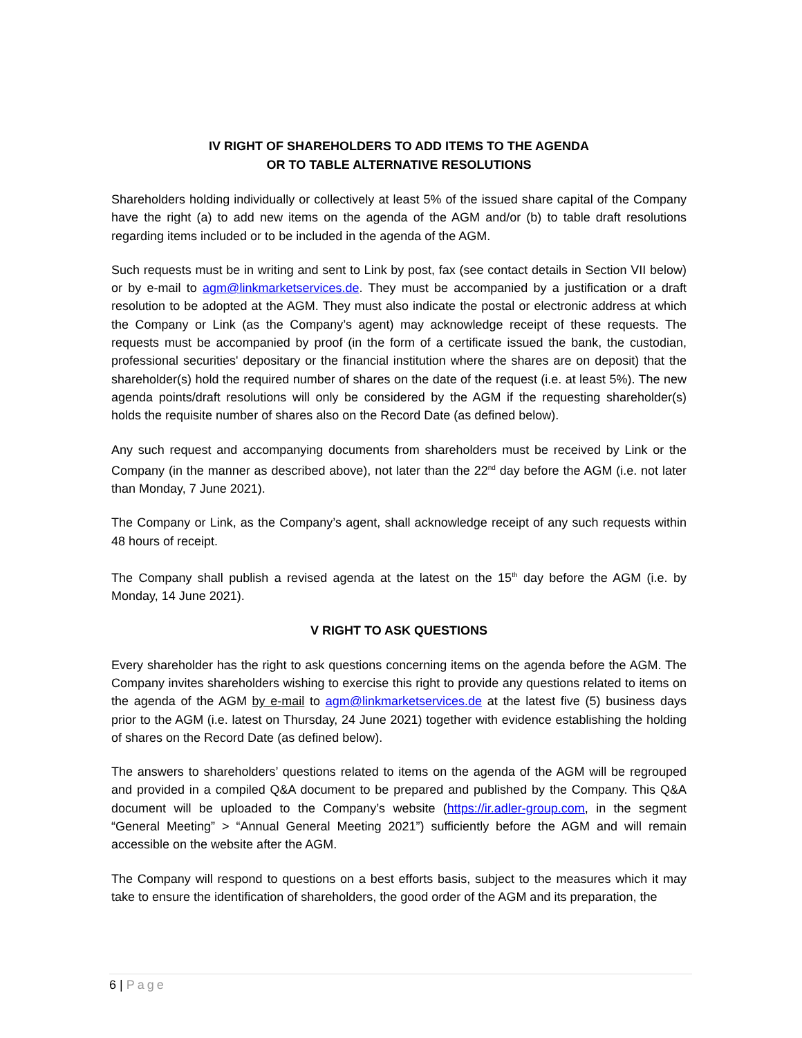IV RIGHT OF SHAREHOLDERS TO ADD ITEMS TO THE AGENDA
OR TO TABLE ALTERNATIVE RESOLUTIONS
Shareholders holding individually or collectively at least 5% of the issued share capital of the Company have the right (a) to add new items on the agenda of the AGM and/or (b) to table draft resolutions regarding items included or to be included in the agenda of the AGM.
Such requests must be in writing and sent to Link by post, fax (see contact details in Section VII below) or by e-mail to agm@linkmarketservices.de. They must be accompanied by a justification or a draft resolution to be adopted at the AGM. They must also indicate the postal or electronic address at which the Company or Link (as the Company’s agent) may acknowledge receipt of these requests. The requests must be accompanied by proof (in the form of a certificate issued the bank, the custodian, professional securities' depositary or the financial institution where the shares are on deposit) that the shareholder(s) hold the required number of shares on the date of the request (i.e. at least 5%). The new agenda points/draft resolutions will only be considered by the AGM if the requesting shareholder(s) holds the requisite number of shares also on the Record Date (as defined below).
Any such request and accompanying documents from shareholders must be received by Link or the Company (in the manner as described above), not later than the 22<sup>nd</sup> day before the AGM (i.e. not later than Monday, 7 June 2021).
The Company or Link, as the Company’s agent, shall acknowledge receipt of any such requests within 48 hours of receipt.
The Company shall publish a revised agenda at the latest on the 15<sup>th</sup> day before the AGM (i.e. by Monday, 14 June 2021).
V RIGHT TO ASK QUESTIONS
Every shareholder has the right to ask questions concerning items on the agenda before the AGM. The Company invites shareholders wishing to exercise this right to provide any questions related to items on the agenda of the AGM by e-mail to agm@linkmarketservices.de at the latest five (5) business days prior to the AGM (i.e. latest on Thursday, 24 June 2021) together with evidence establishing the holding of shares on the Record Date (as defined below).
The answers to shareholders’ questions related to items on the agenda of the AGM will be regrouped and provided in a compiled Q&A document to be prepared and published by the Company. This Q&A document will be uploaded to the Company’s website (https://ir.adler-group.com, in the segment “General Meeting” > “Annual General Meeting 2021”) sufficiently before the AGM and will remain accessible on the website after the AGM.
The Company will respond to questions on a best efforts basis, subject to the measures which it may take to ensure the identification of shareholders, the good order of the AGM and its preparation, the
6 | Page